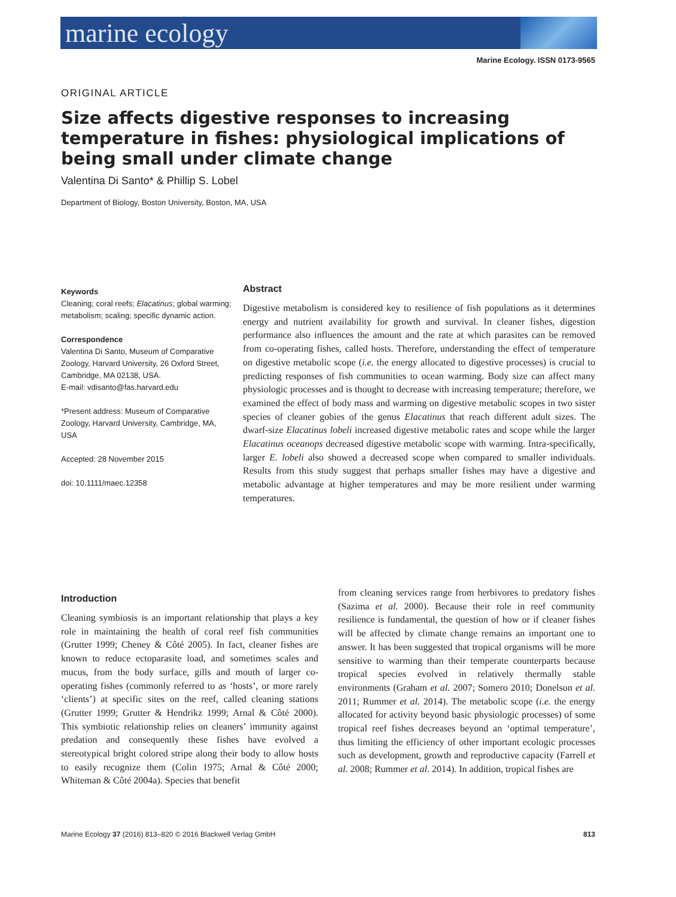marine ecology
Marine Ecology. ISSN 0173-9565
ORIGINAL ARTICLE
Size affects digestive responses to increasing temperature in fishes: physiological implications of being small under climate change
Valentina Di Santo* & Phillip S. Lobel
Department of Biology, Boston University, Boston, MA, USA
Keywords
Cleaning; coral reefs; Elacatinus; global warming; metabolism; scaling; specific dynamic action.
Correspondence
Valentina Di Santo, Museum of Comparative Zoology, Harvard University, 26 Oxford Street, Cambridge, MA 02138, USA.
E-mail: vdisanto@fas.harvard.edu
*Present address: Museum of Comparative Zoology, Harvard University, Cambridge, MA, USA
Accepted: 28 November 2015
doi: 10.1111/maec.12358
Abstract
Digestive metabolism is considered key to resilience of fish populations as it determines energy and nutrient availability for growth and survival. In cleaner fishes, digestion performance also influences the amount and the rate at which parasites can be removed from co-operating fishes, called hosts. Therefore, understanding the effect of temperature on digestive metabolic scope (i.e. the energy allocated to digestive processes) is crucial to predicting responses of fish communities to ocean warming. Body size can affect many physiologic processes and is thought to decrease with increasing temperature; therefore, we examined the effect of body mass and warming on digestive metabolic scopes in two sister species of cleaner gobies of the genus Elacatinus that reach different adult sizes. The dwarf-size Elacatinus lobeli increased digestive metabolic rates and scope while the larger Elacatinus oceanops decreased digestive metabolic scope with warming. Intra-specifically, larger E. lobeli also showed a decreased scope when compared to smaller individuals. Results from this study suggest that perhaps smaller fishes may have a digestive and metabolic advantage at higher temperatures and may be more resilient under warming temperatures.
Introduction
Cleaning symbiosis is an important relationship that plays a key role in maintaining the health of coral reef fish communities (Grutter 1999; Cheney & Côté 2005). In fact, cleaner fishes are known to reduce ectoparasite load, and sometimes scales and mucus, from the body surface, gills and mouth of larger co-operating fishes (commonly referred to as ‘hosts’, or more rarely ‘clients’) at specific sites on the reef, called cleaning stations (Grutter 1999; Grutter & Hendrikz 1999; Arnal & Côté 2000). This symbiotic relationship relies on cleaners’ immunity against predation and consequently these fishes have evolved a stereotypical bright colored stripe along their body to allow hosts to easily recognize them (Colin 1975; Arnal & Côté 2000; Whiteman & Côté 2004a). Species that benefit
from cleaning services range from herbivores to predatory fishes (Sazima et al. 2000). Because their role in reef community resilience is fundamental, the question of how or if cleaner fishes will be affected by climate change remains an important one to answer. It has been suggested that tropical organisms will be more sensitive to warming than their temperate counterparts because tropical species evolved in relatively thermally stable environments (Graham et al. 2007; Somero 2010; Donelson et al. 2011; Rummer et al. 2014). The metabolic scope (i.e. the energy allocated for activity beyond basic physiologic processes) of some tropical reef fishes decreases beyond an ‘optimal temperature’, thus limiting the efficiency of other important ecologic processes such as development, growth and reproductive capacity (Farrell et al. 2008; Rummer et al. 2014). In addition, tropical fishes are
Marine Ecology 37 (2016) 813–820 © 2016 Blackwell Verlag GmbH 813